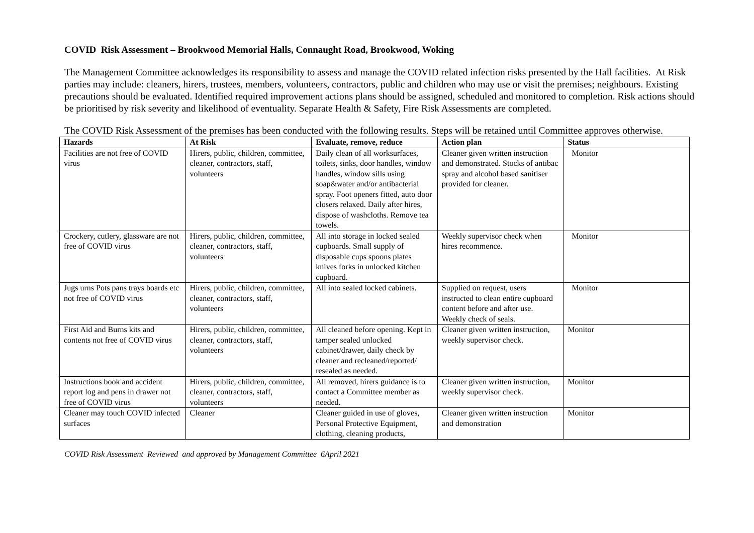COVID Risk Assessment – Brookwood Memorial Halls, Connaught Road, Brookwood, Woking
The Management Committee acknowledges its responsibility to assess and manage the COVID related infection risks presented by the Hall facilities. At Risk parties may include: cleaners, hirers, trustees, members, volunteers, contractors, public and children who may use or visit the premises; neighbours. Existing precautions should be evaluated. Identified required improvement actions plans should be assigned, scheduled and monitored to completion. Risk actions should be prioritised by risk severity and likelihood of eventuality. Separate Health & Safety, Fire Risk Assessments are completed.
The COVID Risk Assessment of the premises has been conducted with the following results. Steps will be retained until Committee approves otherwise.
| Hazards | At Risk | Evaluate, remove, reduce | Action plan | Status |
| --- | --- | --- | --- | --- |
| Facilities are not free of COVID virus | Hirers, public, children, committee, cleaner, contractors, staff, volunteers | Daily clean of all worksurfaces, toilets, sinks, door handles, window handles, window sills using soap&water and/or antibacterial spray. Foot openers fitted, auto door closers relaxed. Daily after hires, dispose of washcloths. Remove tea towels. | Cleaner given written instruction and demonstrated. Stocks of antibac spray and alcohol based sanitiser provided for cleaner. | Monitor |
| Crockery, cutlery, glassware are not free of COVID virus | Hirers, public, children, committee, cleaner, contractors, staff, volunteers | All into storage in locked sealed cupboards. Small supply of disposable cups spoons plates knives forks in unlocked kitchen cupboard. | Weekly supervisor check when hires recommence. | Monitor |
| Jugs urns Pots pans trays boards etc not free of COVID virus | Hirers, public, children, committee, cleaner, contractors, staff, volunteers | All into sealed locked cabinets. | Supplied on request, users instructed to clean entire cupboard content before and after use. Weekly check of seals. | Monitor |
| First Aid and Burns kits and contents not free of COVID virus | Hirers, public, children, committee, cleaner, contractors, staff, volunteers | All cleaned before opening. Kept in tamper sealed unlocked cabinet/drawer, daily check by cleaner and recleaned/reported/ resealed as needed. | Cleaner given written instruction, weekly supervisor check. | Monitor |
| Instructions book and accident report log and pens in drawer not free of COVID virus | Hirers, public, children, committee, cleaner, contractors, staff, volunteers | All removed, hirers guidance is to contact a Committee member as needed. | Cleaner given written instruction, weekly supervisor check. | Monitor |
| Cleaner may touch COVID infected surfaces | Cleaner | Cleaner guided in use of gloves, Personal Protective Equipment, clothing, cleaning products, | Cleaner given written instruction and demonstration | Monitor |
COVID Risk Assessment Reviewed and approved by Management Committee 6April 2021